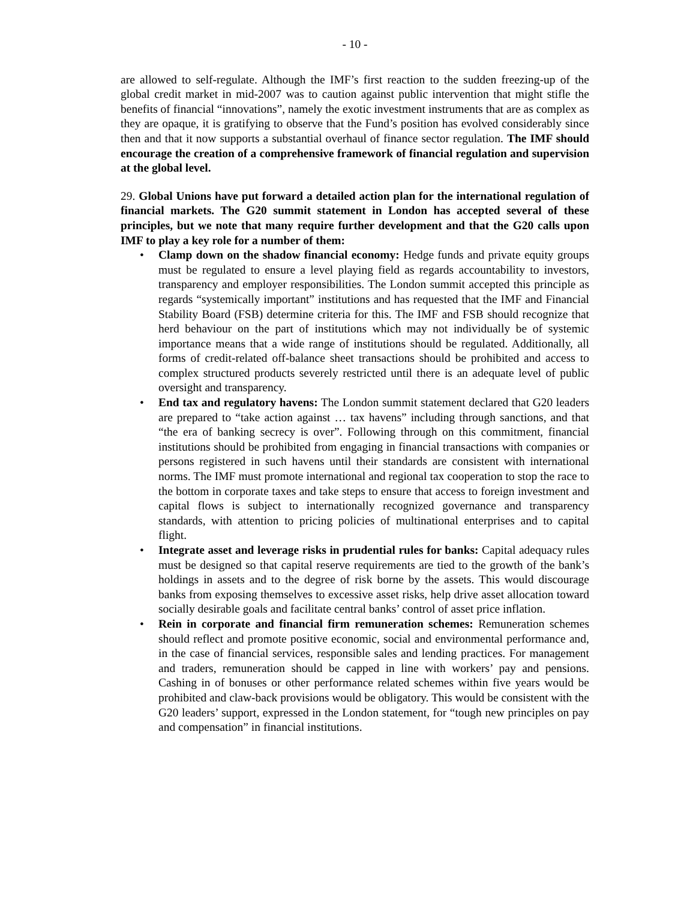- 10 -
are allowed to self-regulate. Although the IMF’s first reaction to the sudden freezing-up of the global credit market in mid-2007 was to caution against public intervention that might stifle the benefits of financial “innovations”, namely the exotic investment instruments that are as complex as they are opaque, it is gratifying to observe that the Fund’s position has evolved considerably since then and that it now supports a substantial overhaul of finance sector regulation. The IMF should encourage the creation of a comprehensive framework of financial regulation and supervision at the global level.
29. Global Unions have put forward a detailed action plan for the international regulation of financial markets. The G20 summit statement in London has accepted several of these principles, but we note that many require further development and that the G20 calls upon IMF to play a key role for a number of them:
• Clamp down on the shadow financial economy: Hedge funds and private equity groups must be regulated to ensure a level playing field as regards accountability to investors, transparency and employer responsibilities. The London summit accepted this principle as regards “systemically important” institutions and has requested that the IMF and Financial Stability Board (FSB) determine criteria for this. The IMF and FSB should recognize that herd behaviour on the part of institutions which may not individually be of systemic importance means that a wide range of institutions should be regulated. Additionally, all forms of credit-related off-balance sheet transactions should be prohibited and access to complex structured products severely restricted until there is an adequate level of public oversight and transparency.
• End tax and regulatory havens: The London summit statement declared that G20 leaders are prepared to “take action against … tax havens” including through sanctions, and that “the era of banking secrecy is over”. Following through on this commitment, financial institutions should be prohibited from engaging in financial transactions with companies or persons registered in such havens until their standards are consistent with international norms. The IMF must promote international and regional tax cooperation to stop the race to the bottom in corporate taxes and take steps to ensure that access to foreign investment and capital flows is subject to internationally recognized governance and transparency standards, with attention to pricing policies of multinational enterprises and to capital flight.
• Integrate asset and leverage risks in prudential rules for banks: Capital adequacy rules must be designed so that capital reserve requirements are tied to the growth of the bank’s holdings in assets and to the degree of risk borne by the assets. This would discourage banks from exposing themselves to excessive asset risks, help drive asset allocation toward socially desirable goals and facilitate central banks’ control of asset price inflation.
• Rein in corporate and financial firm remuneration schemes: Remuneration schemes should reflect and promote positive economic, social and environmental performance and, in the case of financial services, responsible sales and lending practices. For management and traders, remuneration should be capped in line with workers’ pay and pensions. Cashing in of bonuses or other performance related schemes within five years would be prohibited and claw-back provisions would be obligatory. This would be consistent with the G20 leaders’ support, expressed in the London statement, for “tough new principles on pay and compensation” in financial institutions.